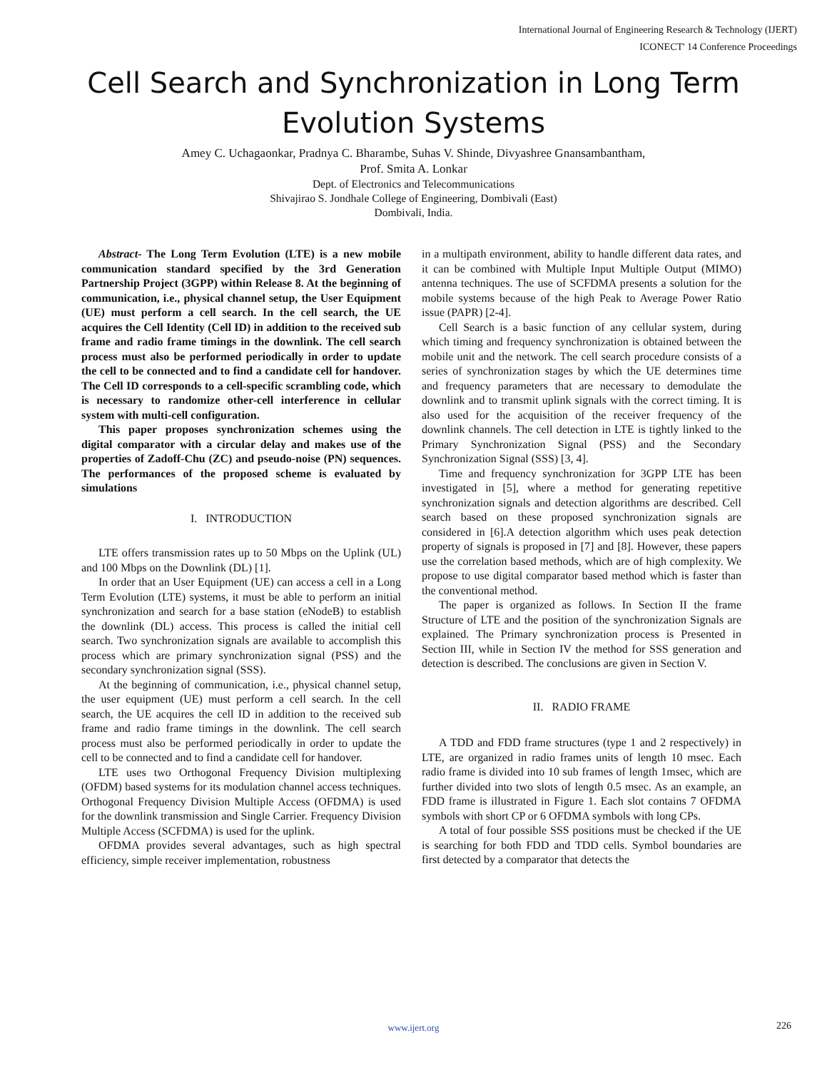International Journal of Engineering Research & Technology (IJERT)
ICONECT' 14 Conference Proceedings
Cell Search and Synchronization in Long Term
Evolution Systems
Amey C. Uchagaonkar, Pradnya C. Bharambe, Suhas V. Shinde, Divyashree Gnansambantham,
Prof. Smita A. Lonkar
Dept. of Electronics and Telecommunications
Shivajirao S. Jondhale College of Engineering, Dombivali (East)
Dombivali, India.
Abstract- The Long Term Evolution (LTE) is a new mobile communication standard specified by the 3rd Generation Partnership Project (3GPP) within Release 8. At the beginning of communication, i.e., physical channel setup, the User Equipment (UE) must perform a cell search. In the cell search, the UE acquires the Cell Identity (Cell ID) in addition to the received sub frame and radio frame timings in the downlink. The cell search process must also be performed periodically in order to update the cell to be connected and to find a candidate cell for handover. The Cell ID corresponds to a cell-specific scrambling code, which is necessary to randomize other-cell interference in cellular system with multi-cell configuration.
This paper proposes synchronization schemes using the digital comparator with a circular delay and makes use of the properties of Zadoff-Chu (ZC) and pseudo-noise (PN) sequences. The performances of the proposed scheme is evaluated by simulations
I. INTRODUCTION
LTE offers transmission rates up to 50 Mbps on the Uplink (UL) and 100 Mbps on the Downlink (DL) [1].
In order that an User Equipment (UE) can access a cell in a Long Term Evolution (LTE) systems, it must be able to perform an initial synchronization and search for a base station (eNodeB) to establish the downlink (DL) access. This process is called the initial cell search. Two synchronization signals are available to accomplish this process which are primary synchronization signal (PSS) and the secondary synchronization signal (SSS).
At the beginning of communication, i.e., physical channel setup, the user equipment (UE) must perform a cell search. In the cell search, the UE acquires the cell ID in addition to the received sub frame and radio frame timings in the downlink. The cell search process must also be performed periodically in order to update the cell to be connected and to find a candidate cell for handover.
LTE uses two Orthogonal Frequency Division multiplexing (OFDM) based systems for its modulation channel access techniques. Orthogonal Frequency Division Multiple Access (OFDMA) is used for the downlink transmission and Single Carrier. Frequency Division Multiple Access (SCFDMA) is used for the uplink.
OFDMA provides several advantages, such as high spectral efficiency, simple receiver implementation, robustness
in a multipath environment, ability to handle different data rates, and it can be combined with Multiple Input Multiple Output (MIMO) antenna techniques. The use of SCFDMA presents a solution for the mobile systems because of the high Peak to Average Power Ratio issue (PAPR) [2-4].
Cell Search is a basic function of any cellular system, during which timing and frequency synchronization is obtained between the mobile unit and the network. The cell search procedure consists of a series of synchronization stages by which the UE determines time and frequency parameters that are necessary to demodulate the downlink and to transmit uplink signals with the correct timing. It is also used for the acquisition of the receiver frequency of the downlink channels. The cell detection in LTE is tightly linked to the Primary Synchronization Signal (PSS) and the Secondary Synchronization Signal (SSS) [3, 4].
Time and frequency synchronization for 3GPP LTE has been investigated in [5], where a method for generating repetitive synchronization signals and detection algorithms are described. Cell search based on these proposed synchronization signals are considered in [6].A detection algorithm which uses peak detection property of signals is proposed in [7] and [8]. However, these papers use the correlation based methods, which are of high complexity. We propose to use digital comparator based method which is faster than the conventional method.
The paper is organized as follows. In Section II the frame Structure of LTE and the position of the synchronization Signals are explained. The Primary synchronization process is Presented in Section III, while in Section IV the method for SSS generation and detection is described. The conclusions are given in Section V.
II. RADIO FRAME
A TDD and FDD frame structures (type 1 and 2 respectively) in LTE, are organized in radio frames units of length 10 msec. Each radio frame is divided into 10 sub frames of length 1msec, which are further divided into two slots of length 0.5 msec. As an example, an FDD frame is illustrated in Figure 1. Each slot contains 7 OFDMA symbols with short CP or 6 OFDMA symbols with long CPs.
A total of four possible SSS positions must be checked if the UE is searching for both FDD and TDD cells. Symbol boundaries are first detected by a comparator that detects the
www.ijert.org 226